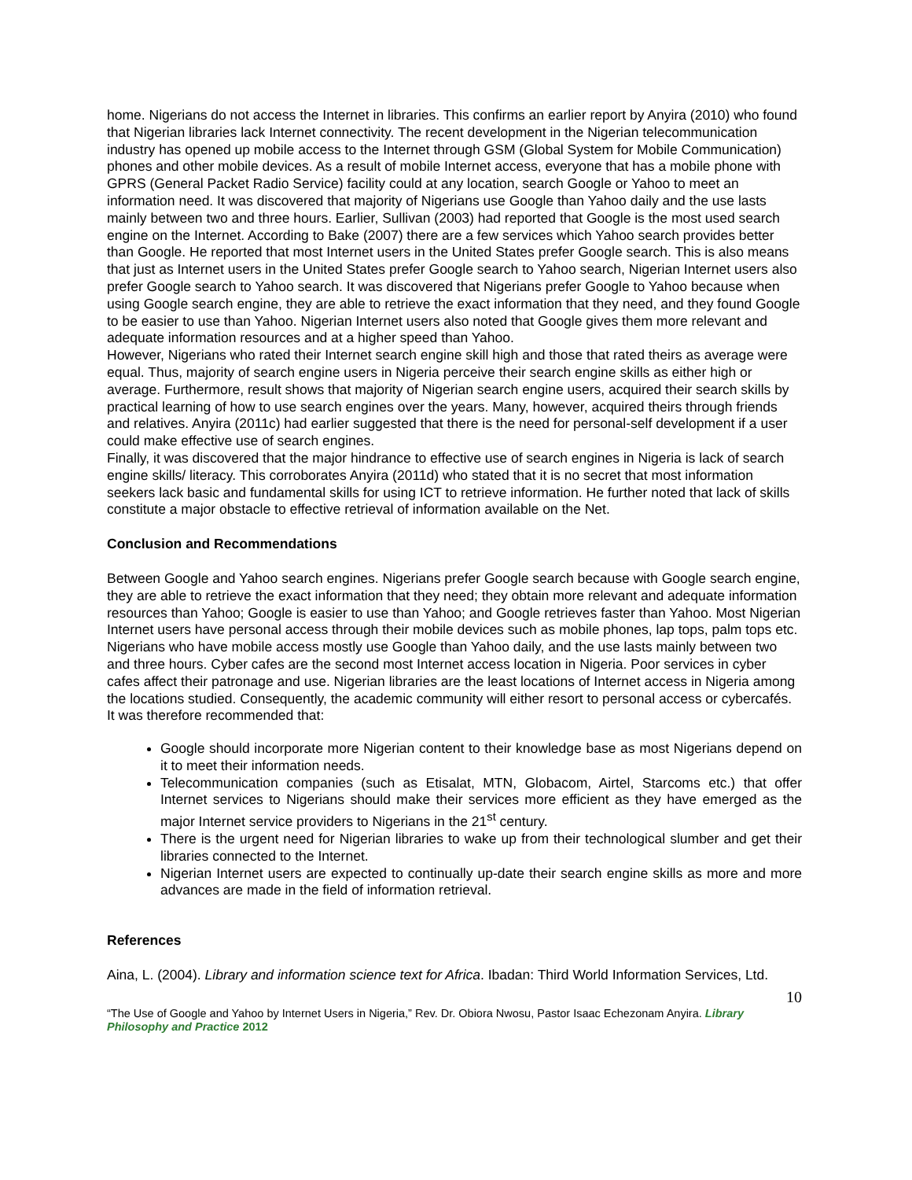home. Nigerians do not access the Internet in libraries. This confirms an earlier report by Anyira (2010) who found that Nigerian libraries lack Internet connectivity. The recent development in the Nigerian telecommunication industry has opened up mobile access to the Internet through GSM (Global System for Mobile Communication) phones and other mobile devices. As a result of mobile Internet access, everyone that has a mobile phone with GPRS (General Packet Radio Service) facility could at any location, search Google or Yahoo to meet an information need. It was discovered that majority of Nigerians use Google than Yahoo daily and the use lasts mainly between two and three hours. Earlier, Sullivan (2003) had reported that Google is the most used search engine on the Internet. According to Bake (2007) there are a few services which Yahoo search provides better than Google. He reported that most Internet users in the United States prefer Google search. This is also means that just as Internet users in the United States prefer Google search to Yahoo search, Nigerian Internet users also prefer Google search to Yahoo search. It was discovered that Nigerians prefer Google to Yahoo because when using Google search engine, they are able to retrieve the exact information that they need, and they found Google to be easier to use than Yahoo. Nigerian Internet users also noted that Google gives them more relevant and adequate information resources and at a higher speed than Yahoo.
However, Nigerians who rated their Internet search engine skill high and those that rated theirs as average were equal. Thus, majority of search engine users in Nigeria perceive their search engine skills as either high or average. Furthermore, result shows that majority of Nigerian search engine users, acquired their search skills by practical learning of how to use search engines over the years. Many, however, acquired theirs through friends and relatives. Anyira (2011c) had earlier suggested that there is the need for personal-self development if a user could make effective use of search engines.
Finally, it was discovered that the major hindrance to effective use of search engines in Nigeria is lack of search engine skills/ literacy. This corroborates Anyira (2011d) who stated that it is no secret that most information seekers lack basic and fundamental skills for using ICT to retrieve information. He further noted that lack of skills constitute a major obstacle to effective retrieval of information available on the Net.
Conclusion and Recommendations
Between Google and Yahoo search engines. Nigerians prefer Google search because with Google search engine, they are able to retrieve the exact information that they need; they obtain more relevant and adequate information resources than Yahoo; Google is easier to use than Yahoo; and Google retrieves faster than Yahoo. Most Nigerian Internet users have personal access through their mobile devices such as mobile phones, lap tops, palm tops etc. Nigerians who have mobile access mostly use Google than Yahoo daily, and the use lasts mainly between two and three hours. Cyber cafes are the second most Internet access location in Nigeria. Poor services in cyber cafes affect their patronage and use. Nigerian libraries are the least locations of Internet access in Nigeria among the locations studied. Consequently, the academic community will either resort to personal access or cybercafés.
It was therefore recommended that:
Google should incorporate more Nigerian content to their knowledge base as most Nigerians depend on it to meet their information needs.
Telecommunication companies (such as Etisalat, MTN, Globacom, Airtel, Starcoms etc.) that offer Internet services to Nigerians should make their services more efficient as they have emerged as the major Internet service providers to Nigerians in the 21<sup>st</sup> century.
There is the urgent need for Nigerian libraries to wake up from their technological slumber and get their libraries connected to the Internet.
Nigerian Internet users are expected to continually up-date their search engine skills as more and more advances are made in the field of information retrieval.
References
Aina, L. (2004). Library and information science text for Africa. Ibadan: Third World Information Services, Ltd.
10
“The Use of Google and Yahoo by Internet Users in Nigeria,” Rev. Dr. Obiora Nwosu, Pastor Isaac Echezonam Anyira. Library Philosophy and Practice 2012